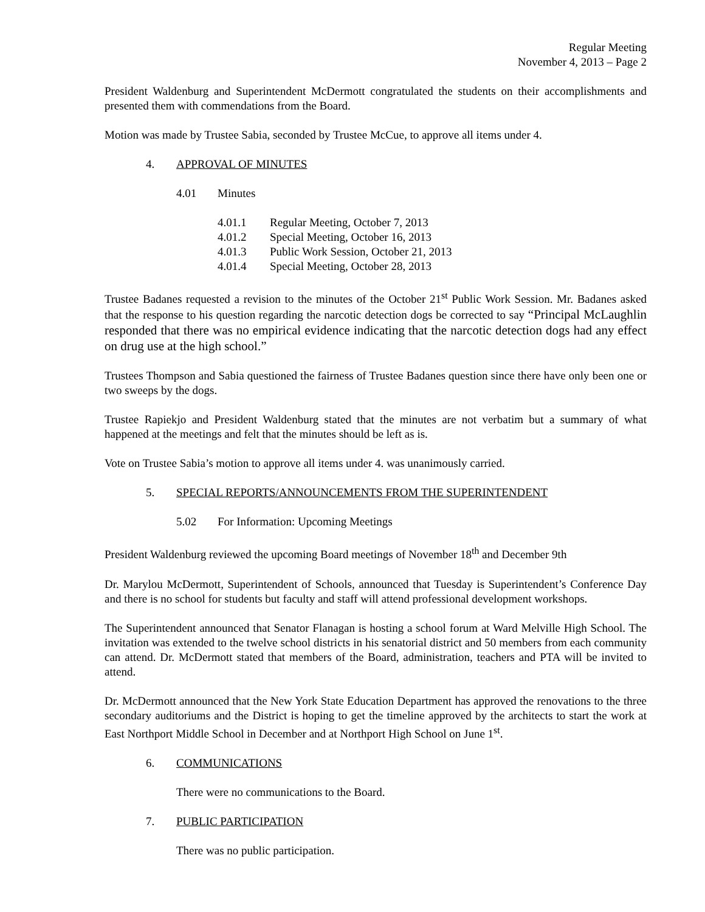Regular Meeting
November 4, 2013 – Page 2
President Waldenburg and Superintendent McDermott congratulated the students on their accomplishments and presented them with commendations from the Board.
Motion was made by Trustee Sabia, seconded by Trustee McCue, to approve all items under 4.
4. APPROVAL OF MINUTES
4.01 Minutes
4.01.1 Regular Meeting, October 7, 2013
4.01.2 Special Meeting, October 16, 2013
4.01.3 Public Work Session, October 21, 2013
4.01.4 Special Meeting, October 28, 2013
Trustee Badanes requested a revision to the minutes of the October 21<sup>st</sup> Public Work Session. Mr. Badanes asked that the response to his question regarding the narcotic detection dogs be corrected to say “Principal McLaughlin responded that there was no empirical evidence indicating that the narcotic detection dogs had any effect on drug use at the high school.”
Trustees Thompson and Sabia questioned the fairness of Trustee Badanes question since there have only been one or two sweeps by the dogs.
Trustee Rapiekjo and President Waldenburg stated that the minutes are not verbatim but a summary of what happened at the meetings and felt that the minutes should be left as is.
Vote on Trustee Sabia’s motion to approve all items under 4. was unanimously carried.
5. SPECIAL REPORTS/ANNOUNCEMENTS FROM THE SUPERINTENDENT
5.02 For Information: Upcoming Meetings
President Waldenburg reviewed the upcoming Board meetings of November 18<sup>th</sup> and December 9th
Dr. Marylou McDermott, Superintendent of Schools, announced that Tuesday is Superintendent’s Conference Day and there is no school for students but faculty and staff will attend professional development workshops.
The Superintendent announced that Senator Flanagan is hosting a school forum at Ward Melville High School. The invitation was extended to the twelve school districts in his senatorial district and 50 members from each community can attend. Dr. McDermott stated that members of the Board, administration, teachers and PTA will be invited to attend.
Dr. McDermott announced that the New York State Education Department has approved the renovations to the three secondary auditoriums and the District is hoping to get the timeline approved by the architects to start the work at East Northport Middle School in December and at Northport High School on June 1<sup>st</sup>.
6. COMMUNICATIONS
There were no communications to the Board.
7. PUBLIC PARTICIPATION
There was no public participation.